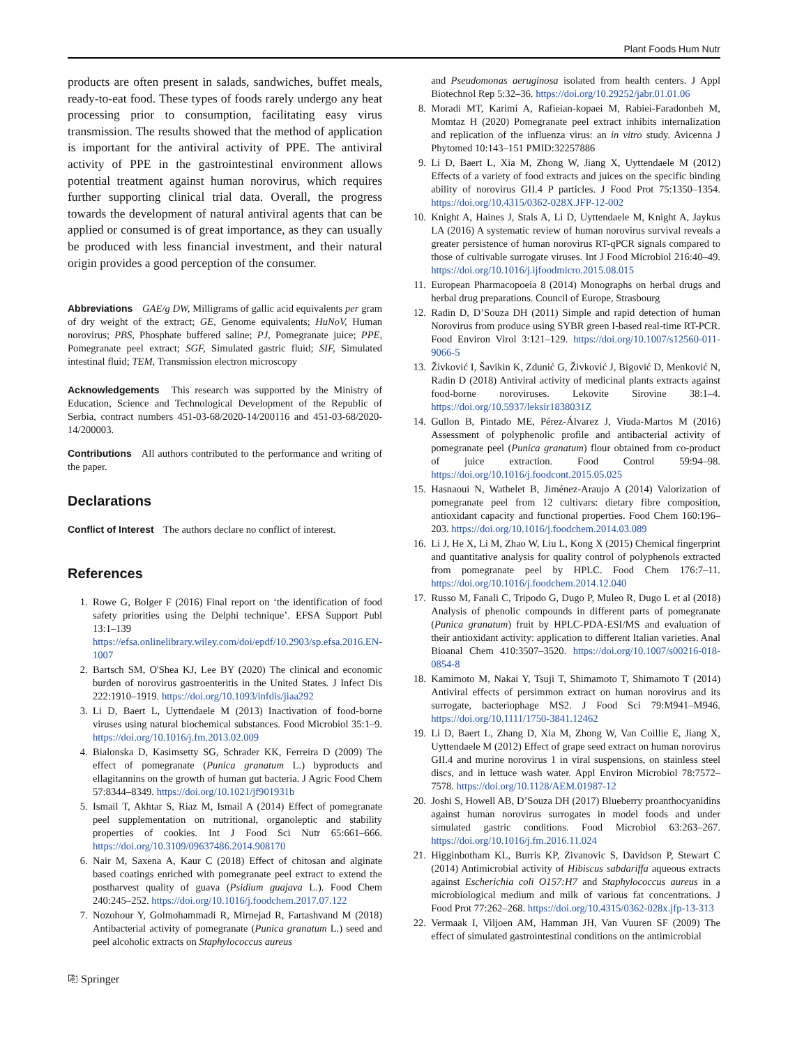Plant Foods Hum Nutr
products are often present in salads, sandwiches, buffet meals, ready-to-eat food. These types of foods rarely undergo any heat processing prior to consumption, facilitating easy virus transmission. The results showed that the method of application is important for the antiviral activity of PPE. The antiviral activity of PPE in the gastrointestinal environment allows potential treatment against human norovirus, which requires further supporting clinical trial data. Overall, the progress towards the development of natural antiviral agents that can be applied or consumed is of great importance, as they can usually be produced with less financial investment, and their natural origin provides a good perception of the consumer.
Abbreviations GAE/g DW, Milligrams of gallic acid equivalents per gram of dry weight of the extract; GE, Genome equivalents; HuNoV, Human norovirus; PBS, Phosphate buffered saline; PJ, Pomegranate juice; PPE, Pomegranate peel extract; SGF, Simulated gastric fluid; SIF, Simulated intestinal fluid; TEM, Transmission electron microscopy
Acknowledgements This research was supported by the Ministry of Education, Science and Technological Development of the Republic of Serbia, contract numbers 451-03-68/2020-14/200116 and 451-03-68/2020-14/200003.
Contributions All authors contributed to the performance and writing of the paper.
Declarations
Conflict of Interest The authors declare no conflict of interest.
References
1. Rowe G, Bolger F (2016) Final report on ‘the identification of food safety priorities using the Delphi technique’. EFSA Support Publ 13:1–139 https://efsa.onlinelibrary.wiley.com/doi/epdf/10.2903/sp.efsa.2016.EN-1007
2. Bartsch SM, O'Shea KJ, Lee BY (2020) The clinical and economic burden of norovirus gastroenteritis in the United States. J Infect Dis 222:1910–1919. https://doi.org/10.1093/infdis/jiaa292
3. Li D, Baert L, Uyttendaele M (2013) Inactivation of food-borne viruses using natural biochemical substances. Food Microbiol 35:1–9. https://doi.org/10.1016/j.fm.2013.02.009
4. Bialonska D, Kasimsetty SG, Schrader KK, Ferreira D (2009) The effect of pomegranate (Punica granatum L.) byproducts and ellagitannins on the growth of human gut bacteria. J Agric Food Chem 57:8344–8349. https://doi.org/10.1021/jf901931b
5. Ismail T, Akhtar S, Riaz M, Ismail A (2014) Effect of pomegranate peel supplementation on nutritional, organoleptic and stability properties of cookies. Int J Food Sci Nutr 65:661–666. https://doi.org/10.3109/09637486.2014.908170
6. Nair M, Saxena A, Kaur C (2018) Effect of chitosan and alginate based coatings enriched with pomegranate peel extract to extend the postharvest quality of guava (Psidium guajava L.). Food Chem 240:245–252. https://doi.org/10.1016/j.foodchem.2017.07.122
7. Nozohour Y, Golmohammadi R, Mirnejad R, Fartashvand M (2018) Antibacterial activity of pomegranate (Punica granatum L.) seed and peel alcoholic extracts on Staphylococcus aureus
⎘ Springer
and Pseudomonas aeruginosa isolated from health centers. J Appl Biotechnol Rep 5:32–36. https://doi.org/10.29252/jabr.01.01.06
8. Moradi MT, Karimi A, Rafieian-kopaei M, Rabiei-Faradonbeh M, Momtaz H (2020) Pomegranate peel extract inhibits internalization and replication of the influenza virus: an in vitro study. Avicenna J Phytomed 10:143–151 PMID:32257886
9. Li D, Baert L, Xia M, Zhong W, Jiang X, Uyttendaele M (2012) Effects of a variety of food extracts and juices on the specific binding ability of norovirus GII.4 P particles. J Food Prot 75:1350–1354. https://doi.org/10.4315/0362-028X.JFP-12-002
10. Knight A, Haines J, Stals A, Li D, Uyttendaele M, Knight A, Jaykus LA (2016) A systematic review of human norovirus survival reveals a greater persistence of human norovirus RT-qPCR signals compared to those of cultivable surrogate viruses. Int J Food Microbiol 216:40–49. https://doi.org/10.1016/j.ijfoodmicro.2015.08.015
11. European Pharmacopoeia 8 (2014) Monographs on herbal drugs and herbal drug preparations. Council of Europe, Strasbourg
12. Radin D, D’Souza DH (2011) Simple and rapid detection of human Norovirus from produce using SYBR green I-based real-time RT-PCR. Food Environ Virol 3:121–129. https://doi.org/10.1007/s12560-011-9066-5
13. Živković I, Šavikin K, Zdunić G, Živković J, Bigović D, Menković N, Radin D (2018) Antiviral activity of medicinal plants extracts against food-borne noroviruses. Lekovite Sirovine 38:1–4. https://doi.org/10.5937/leksir1838031Z
14. Gullon B, Pintado ME, Pérez-Álvarez J, Viuda-Martos M (2016) Assessment of polyphenolic profile and antibacterial activity of pomegranate peel (Punica granatum) flour obtained from co-product of juice extraction. Food Control 59:94–98. https://doi.org/10.1016/j.foodcont.2015.05.025
15. Hasnaoui N, Wathelet B, Jiménez-Araujo A (2014) Valorization of pomegranate peel from 12 cultivars: dietary fibre composition, antioxidant capacity and functional properties. Food Chem 160:196–203. https://doi.org/10.1016/j.foodchem.2014.03.089
16. Li J, He X, Li M, Zhao W, Liu L, Kong X (2015) Chemical fingerprint and quantitative analysis for quality control of polyphenols extracted from pomegranate peel by HPLC. Food Chem 176:7–11. https://doi.org/10.1016/j.foodchem.2014.12.040
17. Russo M, Fanali C, Tripodo G, Dugo P, Muleo R, Dugo L et al (2018) Analysis of phenolic compounds in different parts of pomegranate (Punica granatum) fruit by HPLC-PDA-ESI/MS and evaluation of their antioxidant activity: application to different Italian varieties. Anal Bioanal Chem 410:3507–3520. https://doi.org/10.1007/s00216-018-0854-8
18. Kamimoto M, Nakai Y, Tsuji T, Shimamoto T, Shimamoto T (2014) Antiviral effects of persimmon extract on human norovirus and its surrogate, bacteriophage MS2. J Food Sci 79:M941–M946. https://doi.org/10.1111/1750-3841.12462
19. Li D, Baert L, Zhang D, Xia M, Zhong W, Van Coillie E, Jiang X, Uyttendaele M (2012) Effect of grape seed extract on human norovirus GII.4 and murine norovirus 1 in viral suspensions, on stainless steel discs, and in lettuce wash water. Appl Environ Microbiol 78:7572–7578. https://doi.org/10.1128/AEM.01987-12
20. Joshi S, Howell AB, D’Souza DH (2017) Blueberry proanthocyanidins against human norovirus surrogates in model foods and under simulated gastric conditions. Food Microbiol 63:263–267. https://doi.org/10.1016/j.fm.2016.11.024
21. Higginbotham KL, Burris KP, Zivanovic S, Davidson P, Stewart C (2014) Antimicrobial activity of Hibiscus sabdariffa aqueous extracts against Escherichia coli O157:H7 and Staphylococcus aureus in a microbiological medium and milk of various fat concentrations. J Food Prot 77:262–268. https://doi.org/10.4315/0362-028x.jfp-13-313
22. Vermaak I, Viljoen AM, Hamman JH, Van Vuuren SF (2009) The effect of simulated gastrointestinal conditions on the antimicrobial